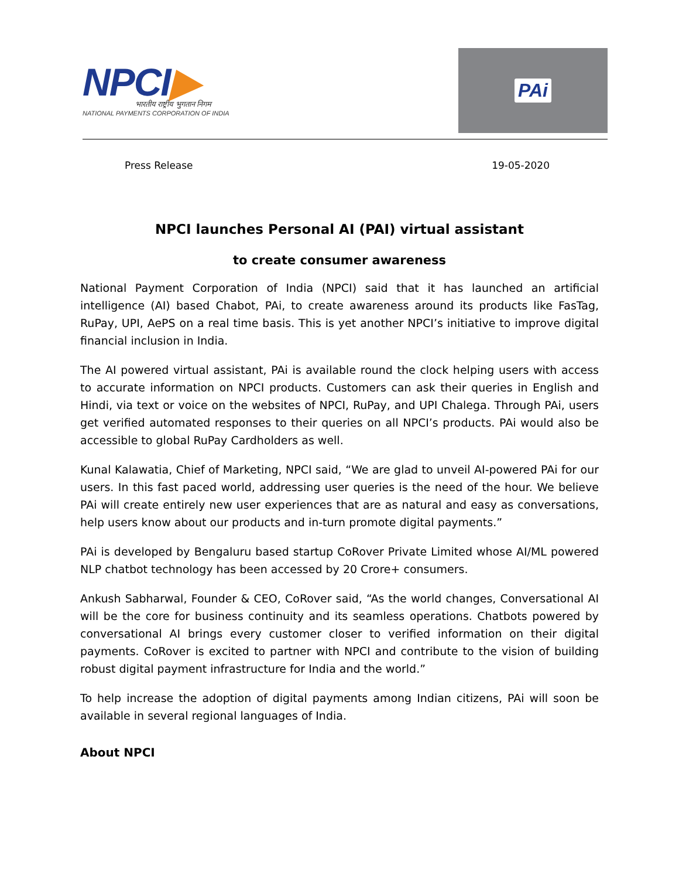NPCI▶
भारतीय राष्ट्रीय भुगतान निगम
NATIONAL PAYMENTS CORPORATION OF INDIA
PAi
Press Release 19-05-2020
NPCI launches Personal AI (PAI) virtual assistant
to create consumer awareness
National Payment Corporation of India (NPCI) said that it has launched an artificial intelligence (AI) based Chabot, PAi, to create awareness around its products like FasTag, RuPay, UPI, AePS on a real time basis. This is yet another NPCI’s initiative to improve digital financial inclusion in India.
The AI powered virtual assistant, PAi is available round the clock helping users with access to accurate information on NPCI products. Customers can ask their queries in English and Hindi, via text or voice on the websites of NPCI, RuPay, and UPI Chalega. Through PAi, users get verified automated responses to their queries on all NPCI’s products. PAi would also be accessible to global RuPay Cardholders as well.
Kunal Kalawatia, Chief of Marketing, NPCI said, “We are glad to unveil AI-powered PAi for our users. In this fast paced world, addressing user queries is the need of the hour. We believe PAi will create entirely new user experiences that are as natural and easy as conversations, help users know about our products and in-turn promote digital payments.”
PAi is developed by Bengaluru based startup CoRover Private Limited whose AI/ML powered NLP chatbot technology has been accessed by 20 Crore+ consumers.
Ankush Sabharwal, Founder & CEO, CoRover said, “As the world changes, Conversational AI will be the core for business continuity and its seamless operations. Chatbots powered by conversational AI brings every customer closer to verified information on their digital payments. CoRover is excited to partner with NPCI and contribute to the vision of building robust digital payment infrastructure for India and the world.”
To help increase the adoption of digital payments among Indian citizens, PAi will soon be available in several regional languages of India.
About NPCI